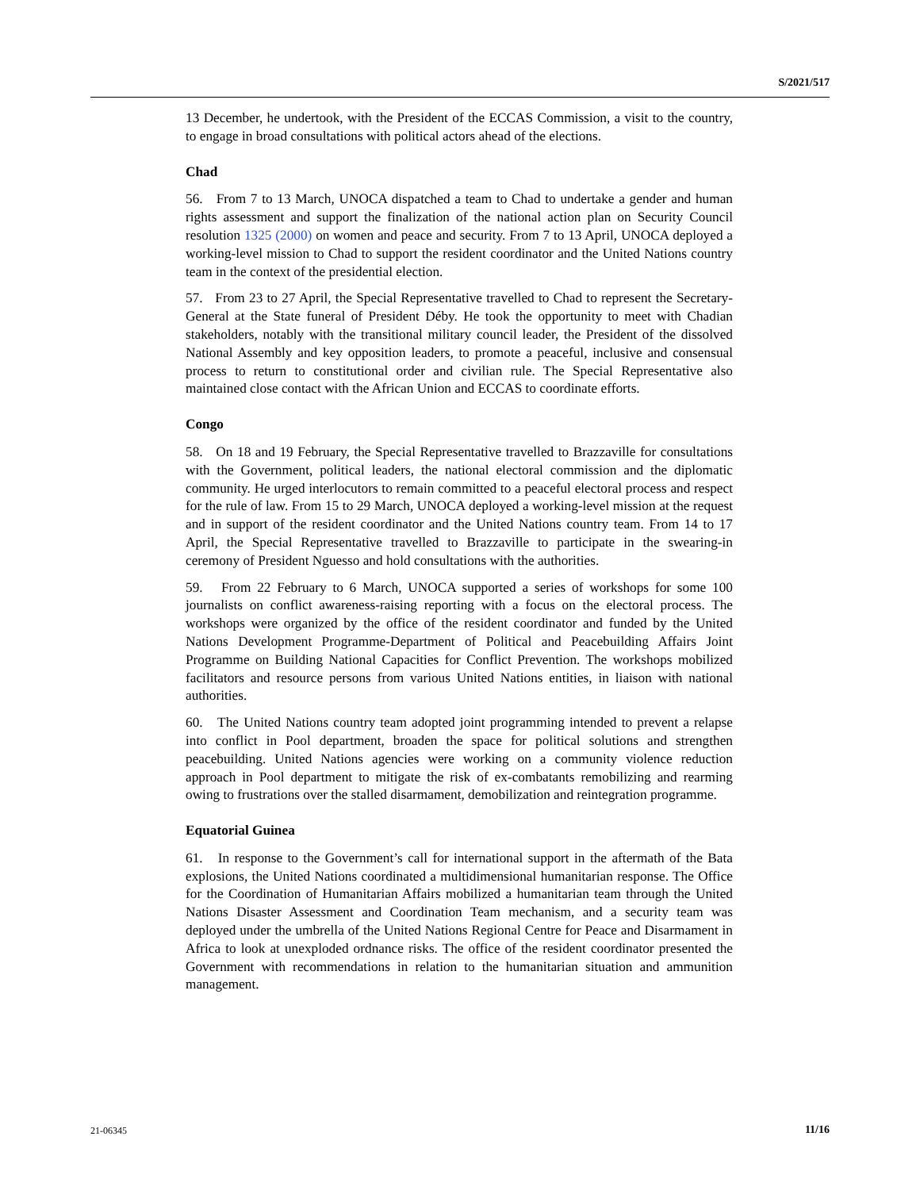S/2021/517
13 December, he undertook, with the President of the ECCAS Commission, a visit to the country, to engage in broad consultations with political actors ahead of the elections.
Chad
56. From 7 to 13 March, UNOCA dispatched a team to Chad to undertake a gender and human rights assessment and support the finalization of the national action plan on Security Council resolution 1325 (2000) on women and peace and security. From 7 to 13 April, UNOCA deployed a working-level mission to Chad to support the resident coordinator and the United Nations country team in the context of the presidential election.
57. From 23 to 27 April, the Special Representative travelled to Chad to represent the Secretary-General at the State funeral of President Déby. He took the opportunity to meet with Chadian stakeholders, notably with the transitional military council leader, the President of the dissolved National Assembly and key opposition leaders, to promote a peaceful, inclusive and consensual process to return to constitutional order and civilian rule. The Special Representative also maintained close contact with the African Union and ECCAS to coordinate efforts.
Congo
58. On 18 and 19 February, the Special Representative travelled to Brazzaville for consultations with the Government, political leaders, the national electoral commission and the diplomatic community. He urged interlocutors to remain committed to a peaceful electoral process and respect for the rule of law. From 15 to 29 March, UNOCA deployed a working-level mission at the request and in support of the resident coordinator and the United Nations country team. From 14 to 17 April, the Special Representative travelled to Brazzaville to participate in the swearing-in ceremony of President Nguesso and hold consultations with the authorities.
59. From 22 February to 6 March, UNOCA supported a series of workshops for some 100 journalists on conflict awareness-raising reporting with a focus on the electoral process. The workshops were organized by the office of the resident coordinator and funded by the United Nations Development Programme-Department of Political and Peacebuilding Affairs Joint Programme on Building National Capacities for Conflict Prevention. The workshops mobilized facilitators and resource persons from various United Nations entities, in liaison with national authorities.
60. The United Nations country team adopted joint programming intended to prevent a relapse into conflict in Pool department, broaden the space for political solutions and strengthen peacebuilding. United Nations agencies were working on a community violence reduction approach in Pool department to mitigate the risk of ex-combatants remobilizing and rearming owing to frustrations over the stalled disarmament, demobilization and reintegration programme.
Equatorial Guinea
61. In response to the Government’s call for international support in the aftermath of the Bata explosions, the United Nations coordinated a multidimensional humanitarian response. The Office for the Coordination of Humanitarian Affairs mobilized a humanitarian team through the United Nations Disaster Assessment and Coordination Team mechanism, and a security team was deployed under the umbrella of the United Nations Regional Centre for Peace and Disarmament in Africa to look at unexploded ordnance risks. The office of the resident coordinator presented the Government with recommendations in relation to the humanitarian situation and ammunition management.
21-06345 11/16